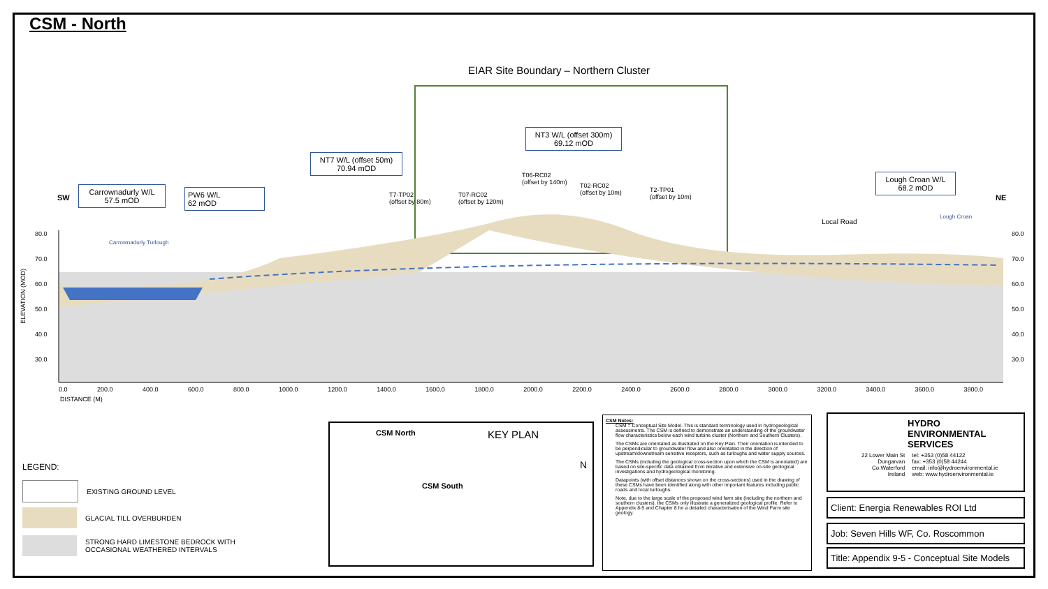CSM - North
EIAR Site Boundary – Northern Cluster
SW NE
ELEVATION (MOD)
80.0
70.0
60.0
50.0
40.0
30.0
80.0
70.0
60.0
50.0
40.0
30.0
0.0 200.0 400.0 600.0 800.0 1000.0 1200.0 1400.0 1600.0 1800.0 2000.0 2200.0 2400.0 2600.0 2800.0 3000.0 3200.0 3400.0 3600.0 3800.0
DISTANCE (M)
Carrownadurly W/L
57.5 mOD
PW6 W/L
62 mOD
NT7 W/L (offset 50m)
70.94 mOD
NT3 W/L (offset 300m)
69.12 mOD
Lough Croan W/L
68.2 mOD
Carrownadurly Turlough
Lough Croan
T7-TP02
(offset by 80m)
T07-RC02
(offset by 120m)
T06-RC02
(offset by 140m)
T02-RC02
(offset by 10m)
T2-TP01
(offset by 10m)
Local Road
LEGEND:
EXISTING GROUND LEVEL
GLACIAL TILL OVERBURDEN
STRONG HARD LIMESTONE BEDROCK WITH
OCCASIONAL WEATHERED INTERVALS
CSM North KEY PLAN
N
CSM South
CSM Notes:
CSM = Conceptual Site Model. This is standard terminology used in hydrogeological assessments. The CSM is defined to demonstrate an understanding of the groundwater flow characteristics below each wind turbine cluster (Northern and Southern Clusters).
The CSMs are orientated as illustrated on the Key Plan. Their orientation is intended to be perpendicular to groundwater flow and also orientated in the direction of upstream/downstream sensitive receptors, such as turloughs and water supply sources.
The CSMs (including the geological cross-section upon which the CSM is annotated) are based on site-specific data obtained from iterative and extensive on-site geological investigations and hydrogeological monitoring.
Datapoints (with offset distances shown on the cross-sections) used in the drawing of these CSMs have been identified along with other important features including public roads and local turloughs.
Note, due to the large scale of the proposed wind farm site (including the northern and southern clusters), the CSMs only illustrate a generalized geological profile. Refer to Appendix 8-5 and Chapter 8 for a detailed characterisation of the Wind Farm site geology.
HYDRO
ENVIRONMENTAL
SERVICES
22 Lower Main St
Dungarvan
Co.Waterford
Ireland
tel: +353 (0)58 44122
fax: +353 (0)58 44244
email: info@hydroenvironmental.ie
web: www.hydroenvironmental.ie
Client: Energia Renewables ROI Ltd
Job: Seven Hills WF, Co. Roscommon
Title: Appendix 9-5 - Conceptual Site Models